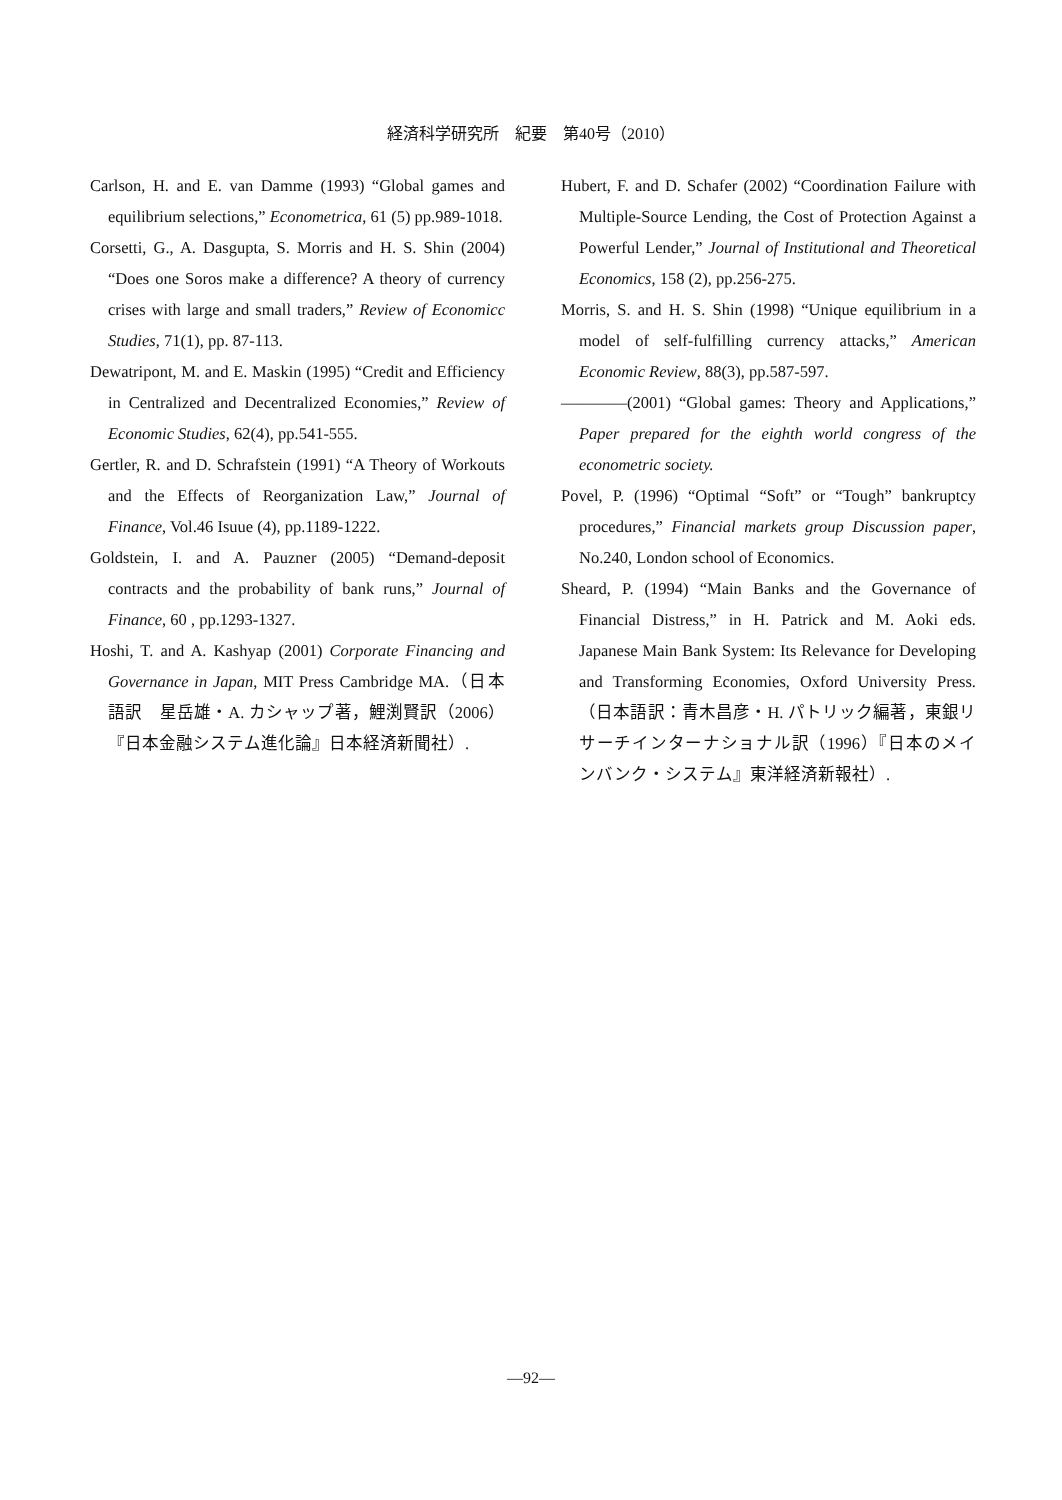経済科学研究所　紀要　第40号（2010）
Carlson, H. and E. van Damme (1993) “Global games and equilibrium selections,” Econometrica, 61 (5) pp.989-1018.
Corsetti, G., A. Dasgupta, S. Morris and H. S. Shin (2004) “Does one Soros make a difference? A theory of currency crises with large and small traders,” Review of Economicc Studies, 71(1), pp. 87-113.
Dewatripont, M. and E. Maskin (1995) “Credit and Efficiency in Centralized and Decentralized Economies,” Review of Economic Studies, 62(4), pp.541-555.
Gertler, R. and D. Schrafstein (1991) “A Theory of Workouts and the Effects of Reorganization Law,” Journal of Finance, Vol.46 Isuue (4), pp.1189-1222.
Goldstein, I. and A. Pauzner (2005) “Demand-deposit contracts and the probability of bank runs,” Journal of Finance, 60 , pp.1293-1327.
Hoshi, T. and A. Kashyap (2001) Corporate Financing and Governance in Japan, MIT Press Cambridge MA.（日本語訳　星岳雄・A. カシャップ著，鯉渕賢訳（2006）『日本金融システム進化論』日本経済新聞社）.
Hubert, F. and D. Schafer (2002) “Coordination Failure with Multiple-Source Lending, the Cost of Protection Against a Powerful Lender,” Journal of Institutional and Theoretical Economics, 158 (2), pp.256-275.
Morris, S. and H. S. Shin (1998) “Unique equilibrium in a model of self-fulfilling currency attacks,” American Economic Review, 88(3), pp.587-597.
――――(2001) “Global games: Theory and Applications,” Paper prepared for the eighth world congress of the econometric society.
Povel, P. (1996) “Optimal “Soft” or “Tough” bankruptcy procedures,” Financial markets group Discussion paper, No.240, London school of Economics.
Sheard, P. (1994) “Main Banks and the Governance of Financial Distress,” in H. Patrick and M. Aoki eds. Japanese Main Bank System: Its Relevance for Developing and Transforming Economies, Oxford University Press.（日本語訳：青木昌彦・H. パトリック編著，東銀リサーチインターナショナル訳（1996）『日本のメインバンク・システム』東洋経済新報社）.
―92―